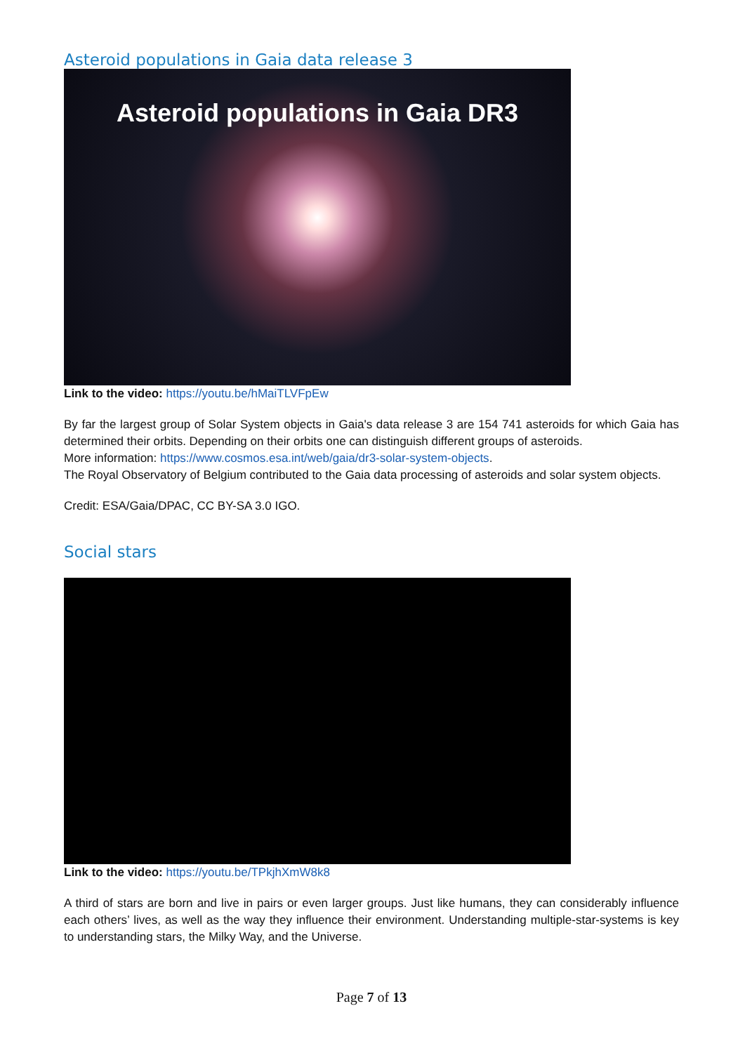Asteroid populations in Gaia data release 3
Asteroid populations in Gaia DR3
Link to the video: https://youtu.be/hMaiTLVFpEw
By far the largest group of Solar System objects in Gaia's data release 3 are 154 741 asteroids for which Gaia has determined their orbits. Depending on their orbits one can distinguish different groups of asteroids.
More information: https://www.cosmos.esa.int/web/gaia/dr3-solar-system-objects.
The Royal Observatory of Belgium contributed to the Gaia data processing of asteroids and solar system objects.
Credit: ESA/Gaia/DPAC, CC BY-SA 3.0 IGO.
Social stars
Link to the video: https://youtu.be/TPkjhXmW8k8
A third of stars are born and live in pairs or even larger groups. Just like humans, they can considerably influence each others’ lives, as well as the way they influence their environment. Understanding multiple-star-systems is key to understanding stars, the Milky Way, and the Universe.
Page 7 of 13